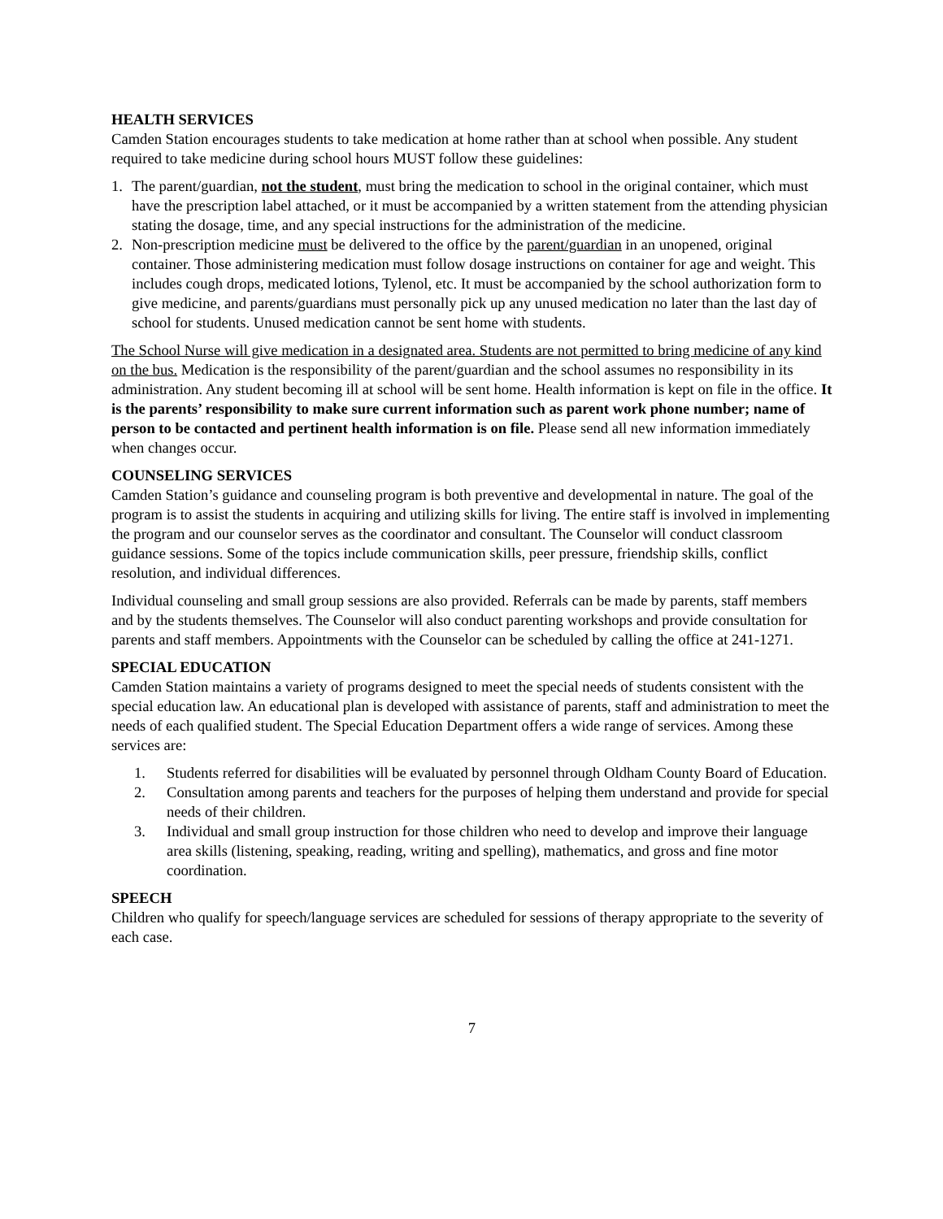HEALTH SERVICES
Camden Station encourages students to take medication at home rather than at school when possible. Any student required to take medicine during school hours MUST follow these guidelines:
1. The parent/guardian, not the student, must bring the medication to school in the original container, which must have the prescription label attached, or it must be accompanied by a written statement from the attending physician stating the dosage, time, and any special instructions for the administration of the medicine.
2. Non-prescription medicine must be delivered to the office by the parent/guardian in an unopened, original container. Those administering medication must follow dosage instructions on container for age and weight. This includes cough drops, medicated lotions, Tylenol, etc. It must be accompanied by the school authorization form to give medicine, and parents/guardians must personally pick up any unused medication no later than the last day of school for students. Unused medication cannot be sent home with students.
The School Nurse will give medication in a designated area. Students are not permitted to bring medicine of any kind on the bus. Medication is the responsibility of the parent/guardian and the school assumes no responsibility in its administration. Any student becoming ill at school will be sent home. Health information is kept on file in the office. It is the parents’ responsibility to make sure current information such as parent work phone number; name of person to be contacted and pertinent health information is on file. Please send all new information immediately when changes occur.
COUNSELING SERVICES
Camden Station’s guidance and counseling program is both preventive and developmental in nature. The goal of the program is to assist the students in acquiring and utilizing skills for living. The entire staff is involved in implementing the program and our counselor serves as the coordinator and consultant. The Counselor will conduct classroom guidance sessions. Some of the topics include communication skills, peer pressure, friendship skills, conflict resolution, and individual differences.
Individual counseling and small group sessions are also provided. Referrals can be made by parents, staff members and by the students themselves. The Counselor will also conduct parenting workshops and provide consultation for parents and staff members. Appointments with the Counselor can be scheduled by calling the office at 241-1271.
SPECIAL EDUCATION
Camden Station maintains a variety of programs designed to meet the special needs of students consistent with the special education law. An educational plan is developed with assistance of parents, staff and administration to meet the needs of each qualified student. The Special Education Department offers a wide range of services. Among these services are:
1. Students referred for disabilities will be evaluated by personnel through Oldham County Board of Education.
2. Consultation among parents and teachers for the purposes of helping them understand and provide for special needs of their children.
3. Individual and small group instruction for those children who need to develop and improve their language area skills (listening, speaking, reading, writing and spelling), mathematics, and gross and fine motor coordination.
SPEECH
Children who qualify for speech/language services are scheduled for sessions of therapy appropriate to the severity of each case.
7